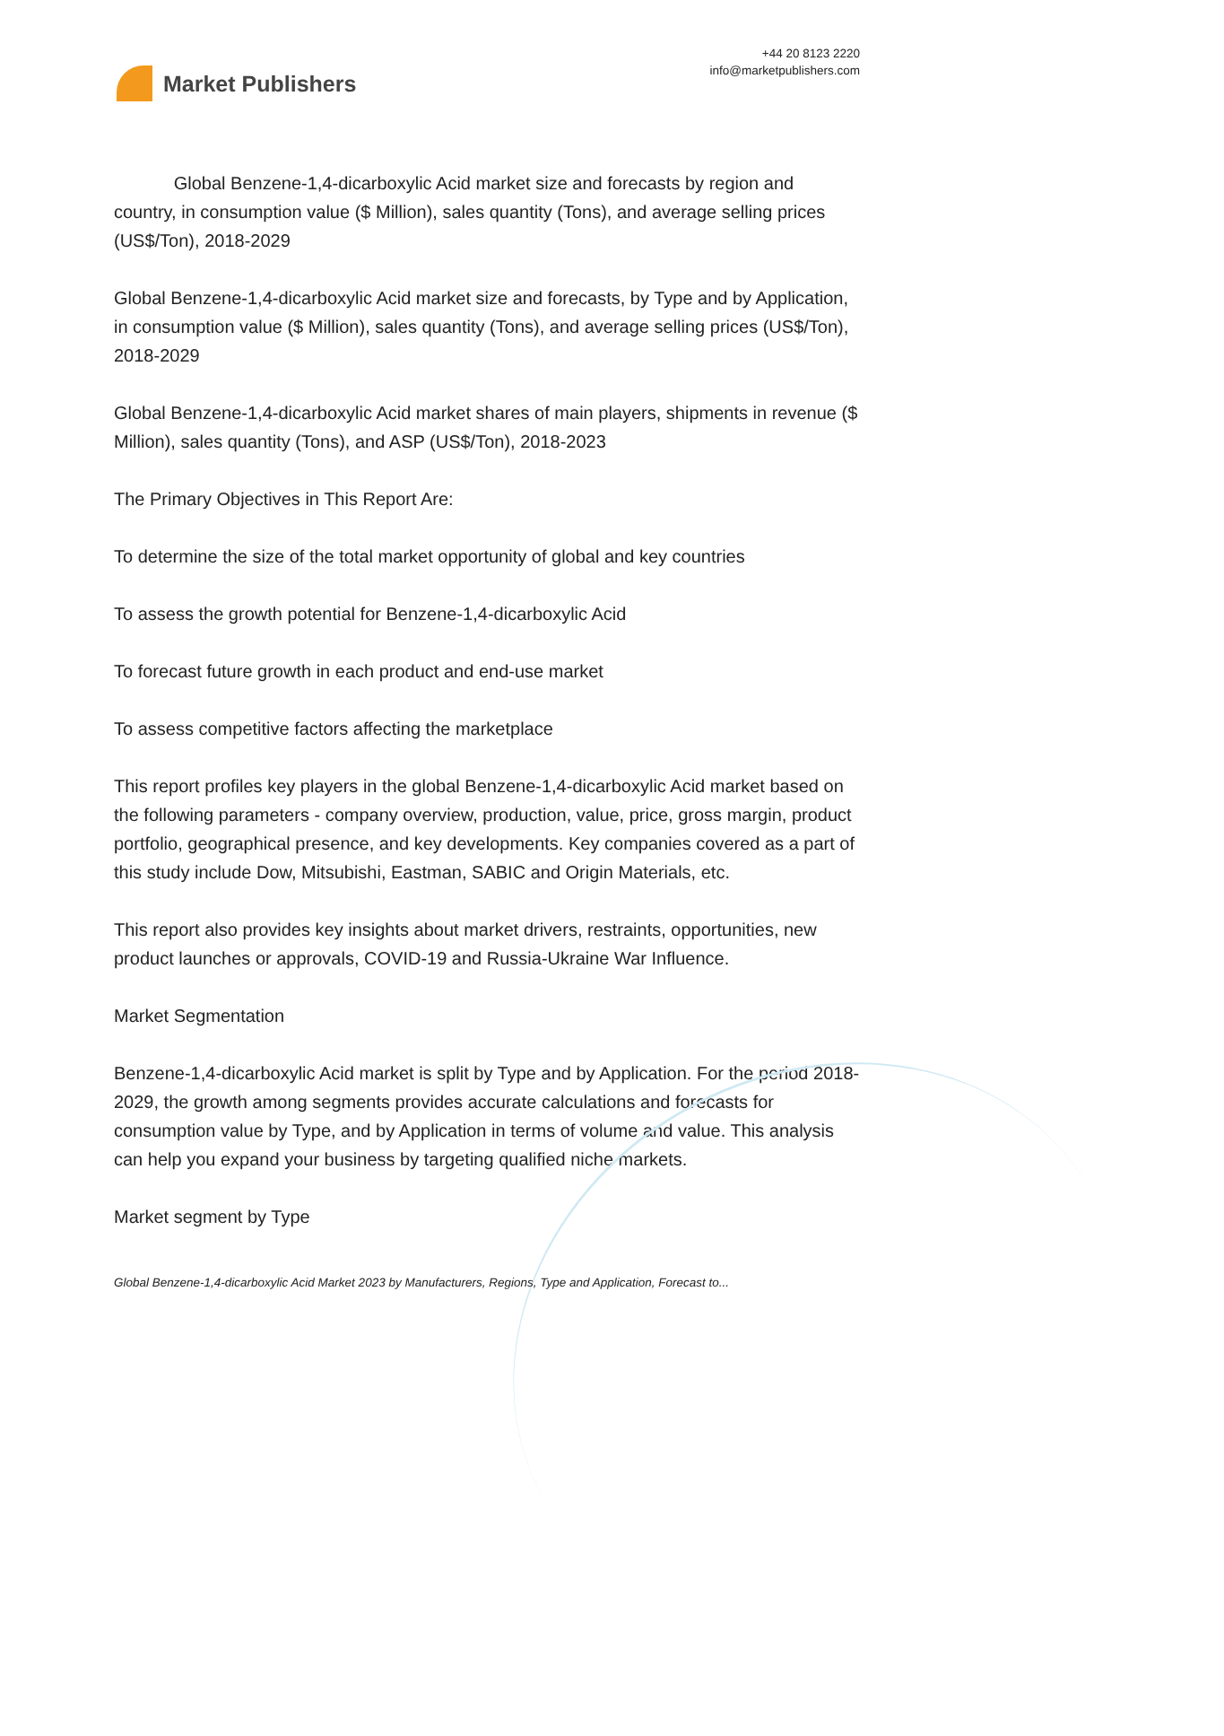Market Publishers
+44 20 8123 2220
info@marketpublishers.com
Global Benzene-1,4-dicarboxylic Acid market size and forecasts by region and country, in consumption value ($ Million), sales quantity (Tons), and average selling prices (US$/Ton), 2018-2029
Global Benzene-1,4-dicarboxylic Acid market size and forecasts, by Type and by Application, in consumption value ($ Million), sales quantity (Tons), and average selling prices (US$/Ton), 2018-2029
Global Benzene-1,4-dicarboxylic Acid market shares of main players, shipments in revenue ($ Million), sales quantity (Tons), and ASP (US$/Ton), 2018-2023
The Primary Objectives in This Report Are:
To determine the size of the total market opportunity of global and key countries
To assess the growth potential for Benzene-1,4-dicarboxylic Acid
To forecast future growth in each product and end-use market
To assess competitive factors affecting the marketplace
This report profiles key players in the global Benzene-1,4-dicarboxylic Acid market based on the following parameters - company overview, production, value, price, gross margin, product portfolio, geographical presence, and key developments. Key companies covered as a part of this study include Dow, Mitsubishi, Eastman, SABIC and Origin Materials, etc.
This report also provides key insights about market drivers, restraints, opportunities, new product launches or approvals, COVID-19 and Russia-Ukraine War Influence.
Market Segmentation
Benzene-1,4-dicarboxylic Acid market is split by Type and by Application. For the period 2018-2029, the growth among segments provides accurate calculations and forecasts for consumption value by Type, and by Application in terms of volume and value. This analysis can help you expand your business by targeting qualified niche markets.
Market segment by Type
Global Benzene-1,4-dicarboxylic Acid Market 2023 by Manufacturers, Regions, Type and Application, Forecast to...